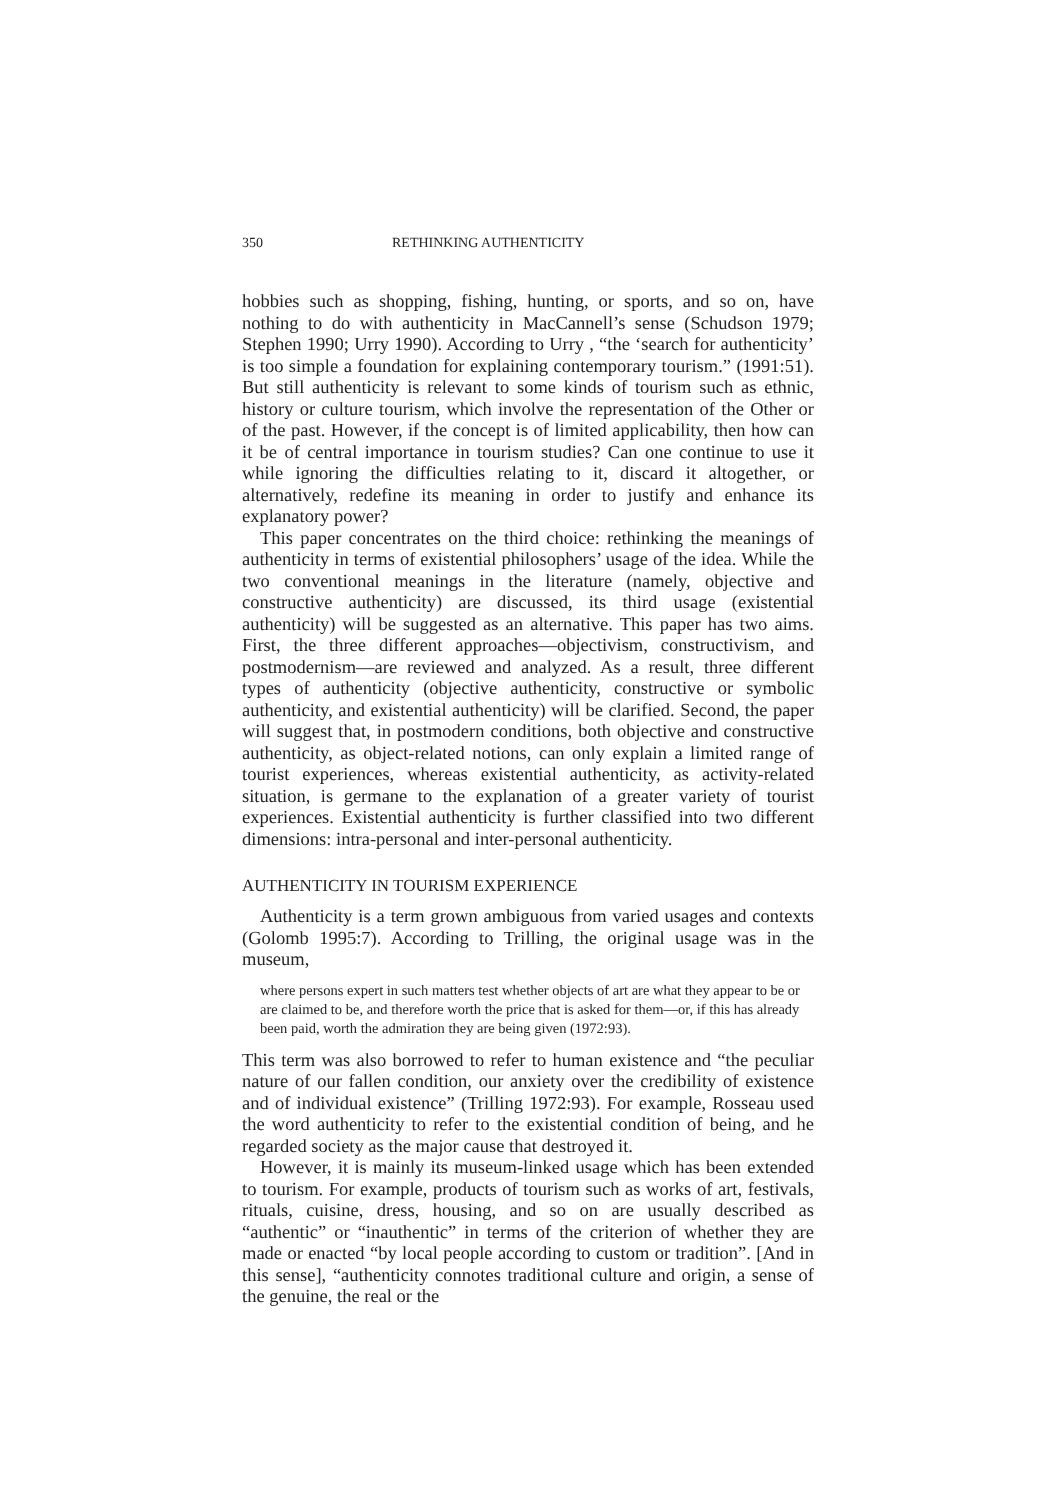350 RETHINKING AUTHENTICITY
hobbies such as shopping, fishing, hunting, or sports, and so on, have nothing to do with authenticity in MacCannell’s sense (Schudson 1979; Stephen 1990; Urry 1990). According to Urry , “the ‘search for authenticity’ is too simple a foundation for explaining contemporary tourism.” (1991:51). But still authenticity is relevant to some kinds of tourism such as ethnic, history or culture tourism, which involve the representation of the Other or of the past. However, if the concept is of limited applicability, then how can it be of central importance in tourism studies? Can one continue to use it while ignoring the difficulties relating to it, discard it altogether, or alternatively, redefine its meaning in order to justify and enhance its explanatory power?
This paper concentrates on the third choice: rethinking the meanings of authenticity in terms of existential philosophers’ usage of the idea. While the two conventional meanings in the literature (namely, objective and constructive authenticity) are discussed, its third usage (existential authenticity) will be suggested as an alternative. This paper has two aims. First, the three different approaches—objectivism, constructivism, and postmodernism—are reviewed and analyzed. As a result, three different types of authenticity (objective authenticity, constructive or symbolic authenticity, and existential authenticity) will be clarified. Second, the paper will suggest that, in postmodern conditions, both objective and constructive authenticity, as object-related notions, can only explain a limited range of tourist experiences, whereas existential authenticity, as activity-related situation, is germane to the explanation of a greater variety of tourist experiences. Existential authenticity is further classified into two different dimensions: intra-personal and inter-personal authenticity.
AUTHENTICITY IN TOURISM EXPERIENCE
Authenticity is a term grown ambiguous from varied usages and contexts (Golomb 1995:7). According to Trilling, the original usage was in the museum,
where persons expert in such matters test whether objects of art are what they appear to be or are claimed to be, and therefore worth the price that is asked for them—or, if this has already been paid, worth the admiration they are being given (1972:93).
This term was also borrowed to refer to human existence and “the peculiar nature of our fallen condition, our anxiety over the credibility of existence and of individual existence” (Trilling 1972:93). For example, Rosseau used the word authenticity to refer to the existential condition of being, and he regarded society as the major cause that destroyed it.
However, it is mainly its museum-linked usage which has been extended to tourism. For example, products of tourism such as works of art, festivals, rituals, cuisine, dress, housing, and so on are usually described as “authentic” or “inauthentic” in terms of the criterion of whether they are made or enacted “by local people according to custom or tradition”. [And in this sense], “authenticity connotes traditional culture and origin, a sense of the genuine, the real or the